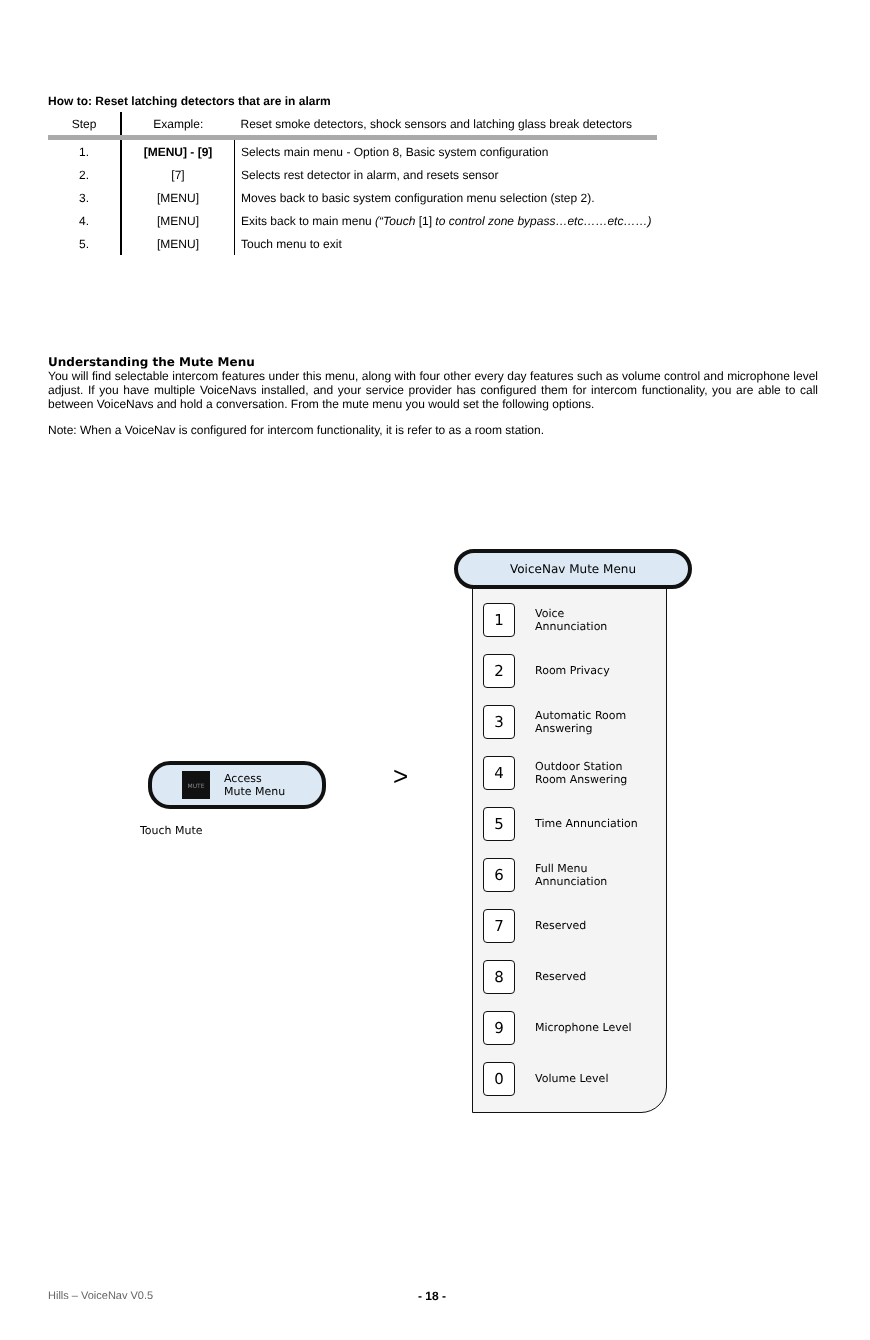How to: Reset latching detectors that are in alarm
| Step | Example: | Reset smoke detectors, shock sensors and latching glass break detectors |
| 1. | [MENU] - [9] | Selects main menu - Option 8, Basic system configuration |
| 2. | [7] | Selects rest detector in alarm, and resets sensor |
| 3. | [MENU] | Moves back to basic system configuration menu selection (step 2). |
| 4. | [MENU] | Exits back to main menu (“Touch [1] to control zone bypass…etc……etc……) |
| 5. | [MENU] | Touch menu to exit |
Understanding the Mute Menu
You will find selectable intercom features under this menu, along with four other every day features such as volume control and microphone level adjust. If you have multiple VoiceNavs installed, and your service provider has configured them for intercom functionality, you are able to call between VoiceNavs and hold a conversation. From the mute menu you would set the following options.
Note: When a VoiceNav is configured for intercom functionality, it is refer to as a room station.
VoiceNav Mute Menu
1
Voice
Annunciation
2
Room Privacy
3
Automatic Room
Answering
4
Outdoor Station
Room Answering
5
Time Annunciation
6
Full Menu
Annunciation
7
Reserved
8
Reserved
9
Microphone Level
0
Volume Level
MUTE
Access
Mute Menu
>
Touch Mute
Hills – VoiceNav V0.5 - 18 -